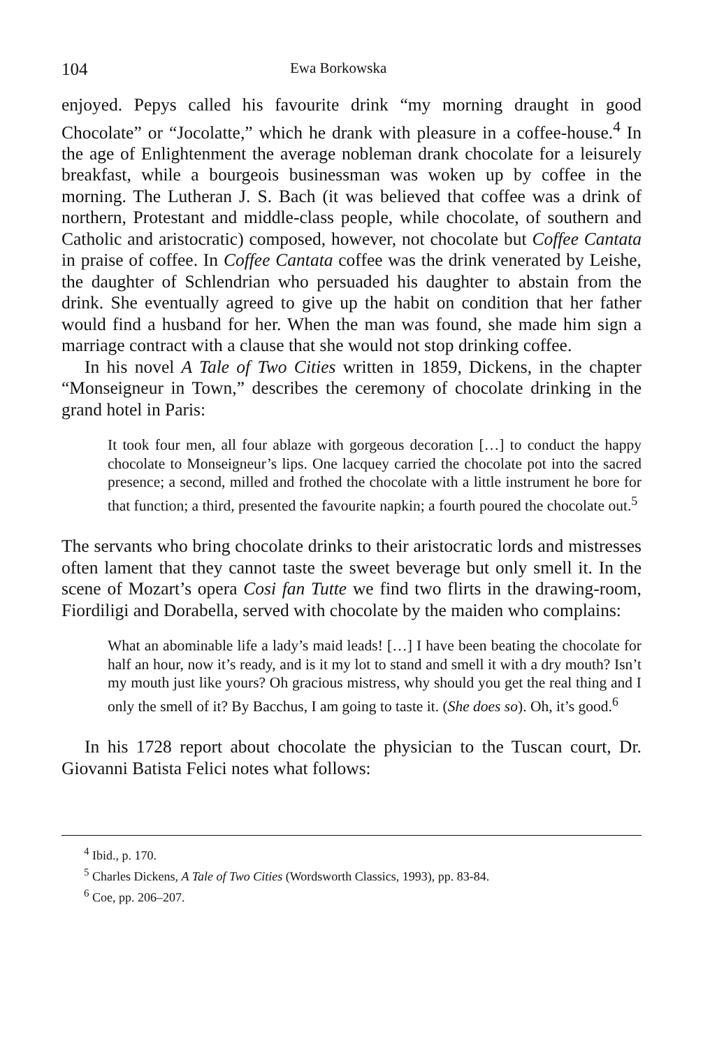104 Ewa Borkowska
enjoyed. Pepys called his favourite drink “my morning draught in good Chocolate” or “Jocolatte,” which he drank with pleasure in a coffee-house.<sup>4</sup> In the age of Enlightenment the average nobleman drank chocolate for a leisurely breakfast, while a bourgeois businessman was woken up by coffee in the morning. The Lutheran J. S. Bach (it was believed that coffee was a drink of northern, Protestant and middle-class people, while chocolate, of southern and Catholic and aristocratic) composed, however, not chocolate but Coffee Cantata in praise of coffee. In Coffee Cantata coffee was the drink venerated by Leishe, the daughter of Schlendrian who persuaded his daughter to abstain from the drink. She eventually agreed to give up the habit on condition that her father would find a husband for her. When the man was found, she made him sign a marriage contract with a clause that she would not stop drinking coffee.
In his novel A Tale of Two Cities written in 1859, Dickens, in the chapter “Monseigneur in Town,” describes the ceremony of chocolate drinking in the grand hotel in Paris:
It took four men, all four ablaze with gorgeous decoration […] to conduct the happy chocolate to Monseigneur’s lips. One lacquey carried the chocolate pot into the sacred presence; a second, milled and frothed the chocolate with a little instrument he bore for that function; a third, presented the favourite napkin; a fourth poured the chocolate out.<sup>5</sup>
The servants who bring chocolate drinks to their aristocratic lords and mistresses often lament that they cannot taste the sweet beverage but only smell it. In the scene of Mozart’s opera Cosi fan Tutte we find two flirts in the drawing-room, Fiordiligi and Dorabella, served with chocolate by the maiden who complains:
What an abominable life a lady’s maid leads! […] I have been beating the chocolate for half an hour, now it’s ready, and is it my lot to stand and smell it with a dry mouth? Isn’t my mouth just like yours? Oh gracious mistress, why should you get the real thing and I only the smell of it? By Bacchus, I am going to taste it. (She does so). Oh, it’s good.<sup>6</sup>
In his 1728 report about chocolate the physician to the Tuscan court, Dr. Giovanni Batista Felici notes what follows:
<sup>4</sup> Ibid., p. 170.
<sup>5</sup> Charles Dickens, A Tale of Two Cities (Wordsworth Classics, 1993), pp. 83-84.
<sup>6</sup> Coe, pp. 206–207.